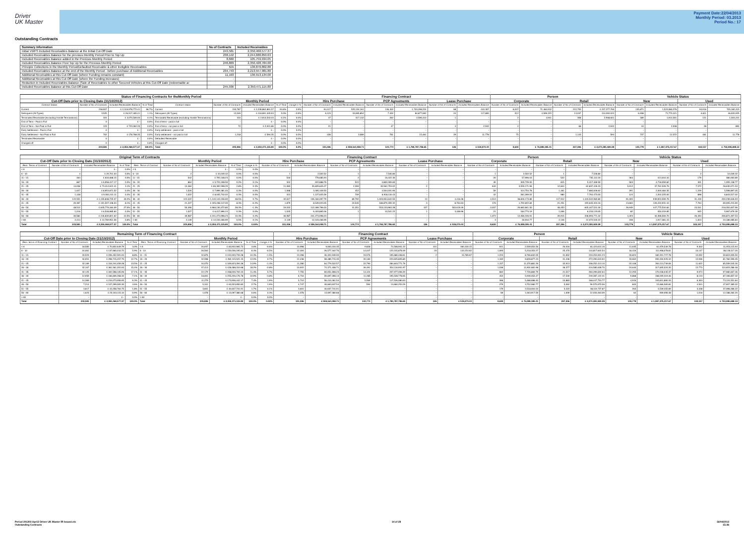Driver
UK Master
Payment Date:22/04/2013
Monthly Period: 03.2013
Period No.: 17
Outstanding Contracts
| Summary Information | No of Contracts | Included Receivables |
| --- | --- | --- |
| Initial VWFS Included Receivables Balance at the Initial Cut-Off Date | 243,581 | 2,350,468,577.37 |
| Included Receivables Balance for the previous Monthly Period Prior to Top Up | 238,142 | 2,244,688,850.63 |
| Included Receivables Balance added in the Previous Monthly Period | 8,660 | 105,759,934.05 |
| Included Receivables Balance Post Top Up for the Previous Monthly Period | 246,809 | 2,350,428,784.68 |
| Principle Collections in the Monthly Period/Defaulted Receivable & other Ineligible Receivables | N/A | 136,870,802.88 |
| Included Receivables Balance at the end of the Monthly Period - before purchase of Additional Receivables | 234,743 | 2,213,557,981.80 |
| Additional Receivables at this Cut-Off Date (where Funding remains constant) | 11,193 | 136,913,134.00 |
| Additional Receivables at this Cut-Off Date (where the Funding increases) | - | - |
| Reduction in Included Receivables Balance (Sale of Receivables to other Secured Vehicles at this Cut-Off Date (redeemable ar | - | - |
| Included Receivables Balance at this Cut-Off Date | 245,936 | 2,350,471,115.80 |
| Status of Financing Contracts for theMonthly Period | | | | | | | | | Financing Contract | | | | | | Person | | | | Vehicle Status | | | |
| --- | --- | --- | --- | --- | --- | --- | --- | --- | --- | --- | --- | --- | --- | --- | --- | --- | --- | --- | --- | --- | --- | --- |
| Cut-Off Date prior to Closing Date (31/10/2012) | | | | | Monthly Period | | | | Hire Purchase | | PCP Agreements | | Lease Purchase | | Corporate | | Retail | | New | | Used | |
| Contract Status | Number of No of Contracts | Included Receivables Balance | % of Total | Contract status | Number of No of Contracts | Included Receivables Balance | % of Total | change in % | Number of No of Contracts | Included Receivables Balance | Number of No of Contracts | Included Receivables Balance | Number of No of Contracts | Included Receivables Balance | Number of No of Contracts | Included Receivables Balance | Number of No of Contracts | Included Receivables Balance | Number of No of Contracts | Included Receivables Balance | Number of No of Contracts | Included Receivables Balance |
| Current | 238,907 | £ 2,319,978,772.41 | 98.7% | Current | 230,787 | £ 2,228,862,891.57 | 94.8% | 3.9% | 94,417 | 525,154,161 | 136,302 | 1,703,298,224 | 68 | 410,307 | 8,037 | 71,484,932 | 222,750 | 2,157,377,760 | 135,871 | 1,523,080,276 | 94,916 | 705,182,415 |
| Delinquent (All Types) | 3,525 | £ 26,517,465.41 | 1.1% | Delinquent (All Types) | 13,549 | £ 118,691,345.93 | 5.0% | -3.9% | 6,123 | 33,695,854 | 7,402 | 84,877,692 | 24 | 117,800 | 512 | 4,599,322 | 13,037 | 114,092,024 | 6,938 | 71,770,421 | 6,611 | 46,920,925 |
| Terminated Receivable (excluding Hostile Terminations) | 324 | £ 3,070,509.00 | 0.1% | Terminated Receivable (excluding Hostile Terminations) | 310 | £ 2,913,542.03 | 0.1% | 0.0% | 47 | 317,132 | 262 | 2,596,410 | 1 | - | 2 | 4,941 | 308 | 2,908,601 | 189 | 1,910,301 | 121 | 1,003,241 |
| End of Term - Paid in Full | 0 | £ - | 0.0% | End of term - paid in full | - | £ - | 0.0% | 0.0% | - | - | - | - | - | - | - | - | - | - | - | - | - | - |
| End of Term - Not Paid in Full | 123 | £ 723,062.20 | 0.0% | End of term - not paid in full | 72 | £ 2,941.86 | 0.0% | 0.0% | 21 | - | 47 | - | 4 | 2,942 | 4 | - | 68 | 2,942 | 44 | 2,048 | 28 | 894 |
| Early Settlement - Paid in Full | 0 | £ - | 0.0% | Early settlement - paid in full | - | £ - | 0.0% | 0.0% | - | - | - | - | - | - | - | - | - | - | - | - | - | - |
| Early Settlement - Not Paid in Full | 702 | £ 178,768.35 | 0.0% | Early settlement - not paid in full | 1,218 | £ 594.35 | 0.0% | 0.0% | 428 | 3,089 | 761 | 15,461 | 29 | 11,778 | 75 | - | 1,143 | 594 | 737 | 12,372 | 481 | 11,778 |
| Terminated Receivable | 0 | £ - | 0.0% | Defaulted Receivable | - | £ - | 0.0% | 0.0% | - | - | - | - | - | - | - | - | - | - | - | - | - | - |
| Charged-off | 0 | £ - | 0.0% | Charged-off | - | £ - | 0.0% | 0.0% | - | - | - | - | - | - | - | - | - | - | - | - | - | - |
| | 243,581 | £ 2,350,468,577.37 | 100.0% | Total | 245,936 | £ 2,350,471,115.80 | 100.0% | 0.0% | 101,036 | £ 559,164,058.71 | 144,774 | £ 1,790,787,786.65 | 126 | £ 519,270.44 | 8,630 | £ 76,089,195.41 | 237,306 | £ 2,274,381,920.39 | 143,779 | £ 1,597,375,417.67 | 102,157 | £ 753,095,698.13 |
| Original Term of Contracts | | | | | | | | | Financing Contract | | | | | | Person | | | | Vehicle Status | | | |
| --- | --- | --- | --- | --- | --- | --- | --- | --- | --- | --- | --- | --- | --- | --- | --- | --- | --- | --- | --- | --- | --- | --- |
| Cut-Off Date prior to Closing Date (31/10/2012) | | | | | Monthly Period | | | | Hire Purchase | | PCP Agreements | | Lease Purchase | | Corporate | | Retail | | New | | Used | |
| Rem. Terms of Contract | Number of No of Contracts | Included Receivables Balance | % of Total | Rem. Terms of Contract | Number of No of Contracts | Included Receivables Balance | % of Total | change in % | Number of No of Contracts | Included Receivables Balance | Number of No of Contracts | Included Receivables Balance | Number of No of Contracts | Included Receivables Balance | Number of No of Contracts | Included Receivables Balance | Number of No of Contracts | Included Receivables Balance | Number of No of Contracts | Included Receivables Balance | Number of No of Contracts | Included Receivables Balance |
| < 6 | - | £ - | 0.0% | < 6 | - | £ - | 0.0% | 0.0% | - | - | - | - | - | - | - | - | - | - | - | - | - | - |
| 6 - 10 | 4 | £ 29,701.03 | 0.0% | 6 - 10 | 2 | £ 10,049.32 | 0.0% | 0.0% | 1 | 2,502.52 | 1 | 7,546.80 | - | - | 1 | 2,502.52 | 1 | 7,546.80 | - | - | 2 | 10,049.32 |
| 11 - 15 | 463 | £ 634,068.15 | 0.0% | 11 - 15 | 542 | £ 793,108.23 | 0.0% | 0.0% | 540 | 776,685.93 | 2 | 16,422.30 | - | - | 20 | 57,996.03 | 522 | 735,112.20 | 363 | 413,044.34 | 179 | 380,063.89 |
| 16 - 20 | 867 | £ 6,958,417.17 | 0.3% | 16 - 20 | 864 | £ 5,723,198.59 | 0.2% | 0.1% | 342 | 922,888.76 | 522 | 4,800,309.83 | - | - | 49 | 305,729.00 | 815 | 5,417,469.59 | 563 | 4,718,059.82 | 301 | 1,005,138.77 |
| 21 - 25 | 14,048 | £ 73,414,612.41 | 3.1% | 21 - 25 | 13,484 | £ 66,392,598.29 | 2.8% | 0.3% | 11,083 | 35,829,845.27 | 2,399 | 30,562,753.02 | 2 | - | 640 | 3,555,171.96 | 12,844 | 62,837,426.33 | 5,912 | 37,762,526.76 | 7,572 | 28,630,071.53 |
| 26 - 30 | 1,627 | £ 8,953,671.52 | 0.4% | 26 - 30 | 1,520 | £ 7,999,381.40 | 0.3% | 0.0% | 1,068 | 3,495,349.50 | 452 | 4,504,031.90 | - | - | 59 | 314,754.78 | 1,461 | 7,684,626.62 | 291 | 2,400,484.35 | 1,229 | 5,598,897.05 |
| 31 - 35 | 1,108 | £ 9,004,241.11 | 0.4% | 31 - 35 | 1,022 | £ 8,045,742.02 | 0.3% | 0.0% | 313 | 1,127,625.59 | 709 | 6,918,116.43 | - | - | 42 | 281,269.02 | 980 | 7,764,473.00 | 124 | 1,202,225.00 | 898 | 6,843,517.02 |
| 36 - 40 | 122,551 | £ 1,155,838,725.07 | 49.2% | 36 - 40 | 122,422 | £ 1,140,143,156.69 | 48.5% | 0.7% | 32,617 | 136,184,097.79 | 89,792 | 1,003,954,642.55 | 13 | 4,416.36 | 4,510 | 36,600,173.89 | 117,912 | 1,103,542,982.80 | 91,003 | 939,903,509.76 | 31,419 | 200,239,646.93 |
| 41 - 45 | 20,367 | £ 191,507,108.04 | 8.1% | 41 - 45 | 21,427 | £ 195,438,147.00 | 8.3% | -0.2% | 1,879 | 8,549,923.05 | 19,545 | 186,879,459.32 | 3 | 8,764.63 | 176 | 1,792,822.84 | 21,251 | 193,645,324.16 | 13,663 | 126,432,931.10 | 7,764 | 69,005,215.90 |
| 46 - 50 | 48,512 | £ 635,776,184.09 | 27.0% | 46 - 50 | 50,490 | £ 666,130,372.80 | 28.3% | -1.3% | 19,032 | 112,469,796.03 | 31,351 | 553,133,963.28 | 107 | 502,619.49 | 2,037 | 20,682,841.50 | 48,453 | 645,447,531.30 | 26,949 | 447,775,534.84 | 23,541 | 218,354,837.96 |
| 51 - 55 | 1,016 | £ 6,548,985.60 | 0.3% | 51 - 55 | 1,027 | £ 6,417,896.24 | 0.3% | 0.0% | 1,025 | 6,403,865.06 | 1 | 10,541.22 | 1 | 3,469.96 | 21 | 184,773.19 | 1,006 | 6,233,123.05 | 82 | 450,219.85 | 945 | 5,967,676.39 |
| 56 - 60 | 30,584 | £ 246,839,821.62 | 10.5% | 56 - 60 | 30,987 | £ 241,273,998.23 | 10.3% | 0.2% | 30,987 | 241,273,998.23 | - | - | - | - | 1,072 | 12,280,226.91 | 29,915 | 228,993,771.32 | 4,493 | 34,398,500.70 | 26,494 | 206,874,497.53 |
| > 60 | 2,414 | £ 14,769,951.56 | 0.6% | > 60 | 2,149 | £ 12,103,466.99 | 0.5% | 0.1% | 2,149 | 12,103,466.99 | - | - | - | - | 3 | 30,934.77 | 2,146 | 12,072,532.22 | 336 | 1,917,381.15 | 1,813 | 10,186,085.84 |
| Total | 243,581 | £ 2,350,468,577.37 | 100.0% | Total | 245,936 | £ 2,350,471,115.80 | 100.0% | 0.00% | 101,036 | £ 559,164,058.71 | 144,774 | £ 1,790,787,786.65 | 126 | £ 519,270.44 | 8,630 | £ 76,089,195.41 | 237,306 | £ 2,274,381,920.39 | 143,779 | £ 1,597,375,417.67 | 102,157 | £ 753,095,698.13 |
| Remaining Term of Financing Contract | | | | | | | | | Financing Contract | | | | | | Person | | | | Vehicle Status | | | |
| --- | --- | --- | --- | --- | --- | --- | --- | --- | --- | --- | --- | --- | --- | --- | --- | --- | --- | --- | --- | --- | --- | --- |
| Cut-Off Date prior to Closing Date (31/10/2012) | | | | | Monthly Period | | | | Hire Purchase | | PCP Agreements | | Lease Purchase | | Corporate | | Retail | | New | | Used | |
| Rem. terms of Financing Contract | Number of No of Contracts | Included Receivables Balance | % of Total | Rem. Terms of Financing Contract | Number of No of Contracts | Included Receivables Balance | % of Total | change in % | Number of No of Contracts | Included Receivables Balance | Number of No of Contracts | Included Receivables Balance | Number of No of Contracts | Included Receivables Balance | Number of No of Contracts | Included Receivables Balance | Number of No of Contracts | Included Receivables Balance | Number of No of Contracts | Included Receivables Balance | Number of No of Contracts | Included Receivables Balance |
| < 6 | 18,583 | £ 70,832,649.79 | 3.0% | < 6 | 20,937 | £ 83,932,965.72 | 3.6% | -0.6% | 10,998 | 9,063,434.35 | 9,828 | 74,508,901.22 | 101 | 360,330.15 | 921 | 2,509,054.56 | 20,016 | 81,423,611.16 | 11,635 | 61,979,549.78 | 9,302 | 21,953,115.94 |
| 6 - 10 | 24,061 | £ 137,660,010.72 | 5.9% | 6 - 10 | 26,563 | £ 150,036,195.81 | 6.4% | -0.5% | 12,493 | 26,577,162.70 | 14,047 | 123,315,878.49 | 23 | 143,154.62 | 1,093 | 5,218,353.27 | 25,470 | 144,817,842.54 | 16,416 | 111,908,078.61 | 10,147 | 38,128,117.20 |
| 11 - 15 | 20,523 | £ 206,452,591.94 | 8.8% | 11 - 15 | 32,876 | £ 242,020,733.28 | 10.3% | -1.5% | 13,298 | 46,324,539.00 | 19,576 | 195,680,408.61 | 2 | 15,785.67 | 1,224 | 8,766,832.05 | 31,652 | 233,253,901.23 | 20,824 | 182,201,727.78 | 12,052 | 59,819,005.50 |
| 16 - 20 | 34,951 | £ 298,715,457.75 | 12.7% | 16 - 20 | 32,598 | £ 282,115,521.15 | 12.0% | 0.7% | 12,438 | 58,489,715.35 | 20,160 | 223,625,805.80 | - | - | 1,162 | 9,828,877.23 | 31,436 | 272,290,643.92 | 19,662 | 200,334,925.10 | 12,936 | 81,784,596.05 |
| 21 - 25 | 32,169 | £ 316,244,459.28 | 13.5% | 21 - 25 | 34,070 | £ 349,623,294.36 | 14.9% | -1.4% | 11,280 | 64,779,522.57 | 22,790 | 284,843,771.79 | - | - | 1,157 | 11,370,881.26 | 32,913 | 338,252,413.10 | 22,448 | 264,113,749.06 | 11,622 | 85,509,545.30 |
| 26 - 30 | 32,167 | £ 361,561,201.63 | 15.4% | 26 - 30 | 37,413 | £ 428,488,310.68 | 18.2% | -2.8% | 10,922 | 74,371,408.71 | 26,491 | 354,116,901.97 | - | - | 1,036 | 11,902,681.98 | 36,377 | 416,585,628.70 | 24,640 | 317,835,024.20 | 12,773 | 110,653,286.48 |
| 31 - 35 | 32,125 | £ 402,598,105.96 | 17.1% | 31 - 35 | 22,179 | £ 268,026,702.43 | 11.4% | 5.7% | 7,755 | 60,051,698.23 | 14,424 | 207,977,006.20 | - | - | 662 | 7,726,869.79 | 21,517 | 260,299,832.64 | 12,205 | 170,048,035.37 | 9,974 | 97,980,667.06 |
| 36 - 40 | 12,959 | £ 166,609,268.32 | 7.1% | 36 - 40 | 18,001 | £ 255,226,176.78 | 10.9% | -3.8% | 6,716 | 59,697,398.13 | 11,285 | 195,528,778.65 | - | - | 452 | 5,939,054.47 | 17,549 | 249,287,122.31 | 9,868 | 168,029,319.46 | 8,133 | 87,196,857.32 |
| 41 - 45 | 14,369 | £ 219,073,956.95 | 9.3% | 41 - 45 | 11,279 | £ 173,936,442.17 | 7.4% | 1.9% | 5,710 | 56,410,361.54 | 5,569 | 117,526,080.63 | - | - | 396 | 5,488,688.40 | 10,883 | 168,447,753.77 | 4,916 | 100,811,890.33 | 6,363 | 73,124,551.84 |
| 46 - 50 | 7,214 | £ 107,299,005.30 | 4.6% | 46 - 50 | 5,341 | £ 63,323,950.83 | 2.7% | 1.9% | 4,747 | 49,663,637.54 | 594 | 13,660,253.29 | - | - | 279 | 3,752,980.77 | 5,062 | 59,570,970.06 | 840 | 15,666,565.81 | 4,501 | 47,657,385.02 |
| 51 - 55 | 3,617 | £ 43,258,764.75 | 1.8% | 51 - 55 | 3,601 | £ 40,637,741.91 | 1.7% | 0.1% | 3,601 | 40,637,741.91 | - | - | - | - | 179 | 2,518,004.04 | 3,422 | 38,119,737.87 | 263 | 3,539,455.69 | 3,338 | 37,098,286.22 |
| 56 - 60 | 1,623 | £ 20,163,115.10 | 0.9% | 56 - 60 | 1,078 | £ 13,097,380.68 | 0.6% | 0.3% | 1,078 | 13,097,380.68 | - | - | - | - | 69 | 1,063,917.59 | 1,009 | 12,033,463.09 | 62 | 909,096.48 | 1,016 | 12,188,284.20 |
| > 60 | - | £ - | 0.0% | > 60 | - | £ - | 0.0% | 0.0% | - | - | - | - | - | - | - | - | - | - | - | - | - | - |
| Total | 243,581 | £ 2,350,468,577.37 | 100.0% | Total | 245,936 | £ 2,350,471,115.80 | 100.0% | 0.00% | 101,036 | £ 559,164,058.71 | 144,774 | £ 1,790,787,786.65 | 126 | £ 519,270.44 | 8,630 | £ 76,089,195.41 | 237,306 | £ 2,274,381,920.39 | 143,779 | £ 1,597,375,417.67 | 102,157 | £ 753,095,698.13 |
Period 201303 Apr13 Driver UK Master IR Issued.xls
Outstanding Contracts
14 of 28 16/04/2013
15:36